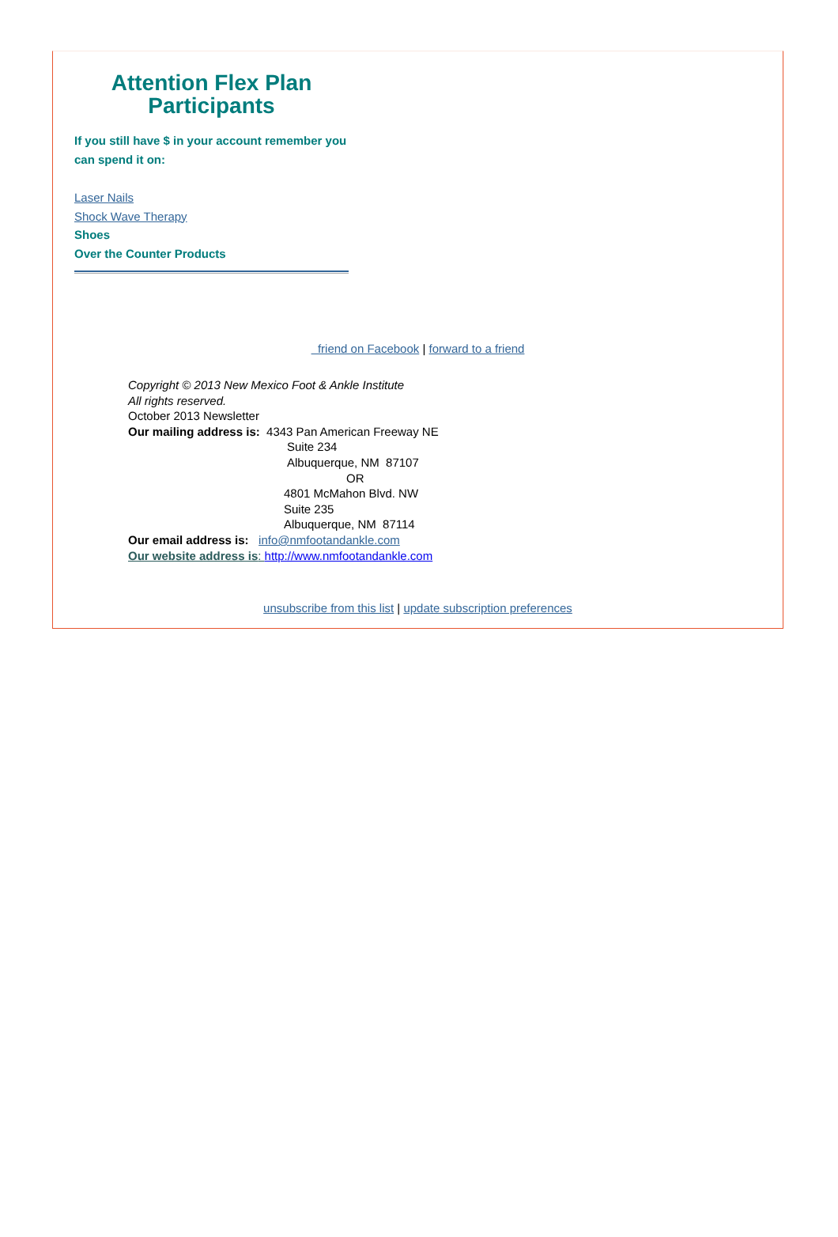Attention Flex Plan Participants
If you still have $ in your account remember you can spend it on:
Laser Nails
Shock Wave Therapy
Shoes
Over the Counter Products
friend on Facebook | forward to a friend
Copyright © 2013 New Mexico Foot & Ankle Institute
All rights reserved.
October 2013 Newsletter
Our mailing address is: 4343 Pan American Freeway NE
Suite 234
Albuquerque, NM 87107
OR
4801 McMahon Blvd. NW
Suite 235
Albuquerque, NM 87114
Our email address is: info@nmfootandankle.com
Our website address is: http://www.nmfootandankle.com
unsubscribe from this list | update subscription preferences